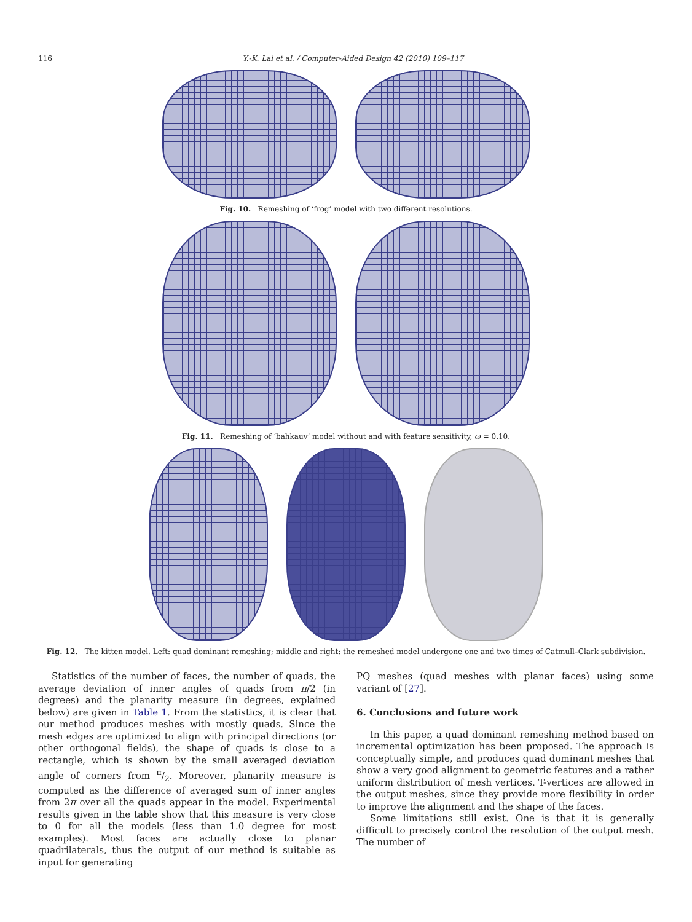116 Y.-K. Lai et al. / Computer-Aided Design 42 (2010) 109–117
Fig. 10. Remeshing of ‘frog’ model with two different resolutions.
Fig. 11. Remeshing of ‘bahkauv’ model without and with feature sensitivity, ω = 0.10.
Fig. 12. The kitten model. Left: quad dominant remeshing; middle and right: the remeshed model undergone one and two times of Catmull–Clark subdivision.
Statistics of the number of faces, the number of quads, the average deviation of inner angles of quads from π/2 (in degrees) and the planarity measure (in degrees, explained below) are given in Table 1. From the statistics, it is clear that our method produces meshes with mostly quads. Since the mesh edges are optimized to align with principal directions (or other orthogonal fields), the shape of quads is close to a rectangle, which is shown by the small averaged deviation angle of corners from π/2. Moreover, planarity measure is computed as the difference of averaged sum of inner angles from 2π over all the quads appear in the model. Experimental results given in the table show that this measure is very close to 0 for all the models (less than 1.0 degree for most examples). Most faces are actually close to planar quadrilaterals, thus the output of our method is suitable as input for generating
PQ meshes (quad meshes with planar faces) using some variant of [27].
6. Conclusions and future work
In this paper, a quad dominant remeshing method based on incremental optimization has been proposed. The approach is conceptually simple, and produces quad dominant meshes that show a very good alignment to geometric features and a rather uniform distribution of mesh vertices. T-vertices are allowed in the output meshes, since they provide more flexibility in order to improve the alignment and the shape of the faces.
Some limitations still exist. One is that it is generally difficult to precisely control the resolution of the output mesh. The number of